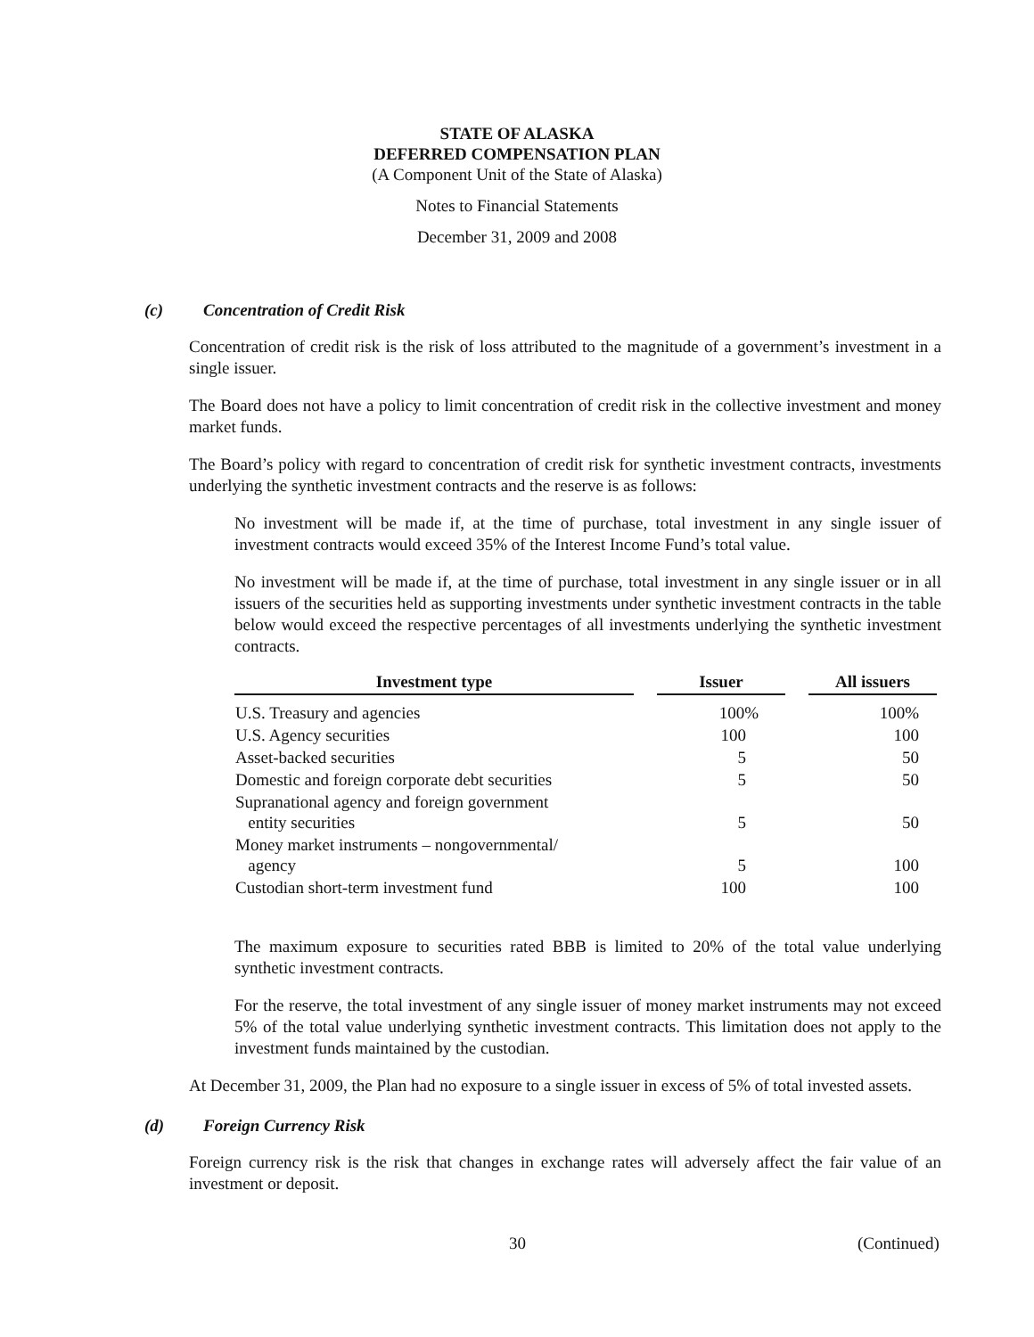STATE OF ALASKA
DEFERRED COMPENSATION PLAN
(A Component Unit of the State of Alaska)
Notes to Financial Statements
December 31, 2009 and 2008
(c) Concentration of Credit Risk
Concentration of credit risk is the risk of loss attributed to the magnitude of a government’s investment in a single issuer.
The Board does not have a policy to limit concentration of credit risk in the collective investment and money market funds.
The Board’s policy with regard to concentration of credit risk for synthetic investment contracts, investments underlying the synthetic investment contracts and the reserve is as follows:
No investment will be made if, at the time of purchase, total investment in any single issuer of investment contracts would exceed 35% of the Interest Income Fund’s total value.
No investment will be made if, at the time of purchase, total investment in any single issuer or in all issuers of the securities held as supporting investments under synthetic investment contracts in the table below would exceed the respective percentages of all investments underlying the synthetic investment contracts.
| Investment type | | Issuer | | All issuers |
| --- | --- | --- | --- | --- |
| U.S. Treasury and agencies | | 100% | | 100% |
| U.S. Agency securities | | 100 | | 100 |
| Asset-backed securities | | 5 | | 50 |
| Domestic and foreign corporate debt securities | | 5 | | 50 |
| Supranational agency and foreign government entity securities | | 5 | | 50 |
| Money market instruments – nongovernmental/ agency | | 5 | | 100 |
| Custodian short-term investment fund | | 100 | | 100 |
The maximum exposure to securities rated BBB is limited to 20% of the total value underlying synthetic investment contracts.
For the reserve, the total investment of any single issuer of money market instruments may not exceed 5% of the total value underlying synthetic investment contracts. This limitation does not apply to the investment funds maintained by the custodian.
At December 31, 2009, the Plan had no exposure to a single issuer in excess of 5% of total invested assets.
(d) Foreign Currency Risk
Foreign currency risk is the risk that changes in exchange rates will adversely affect the fair value of an investment or deposit.
30 (Continued)